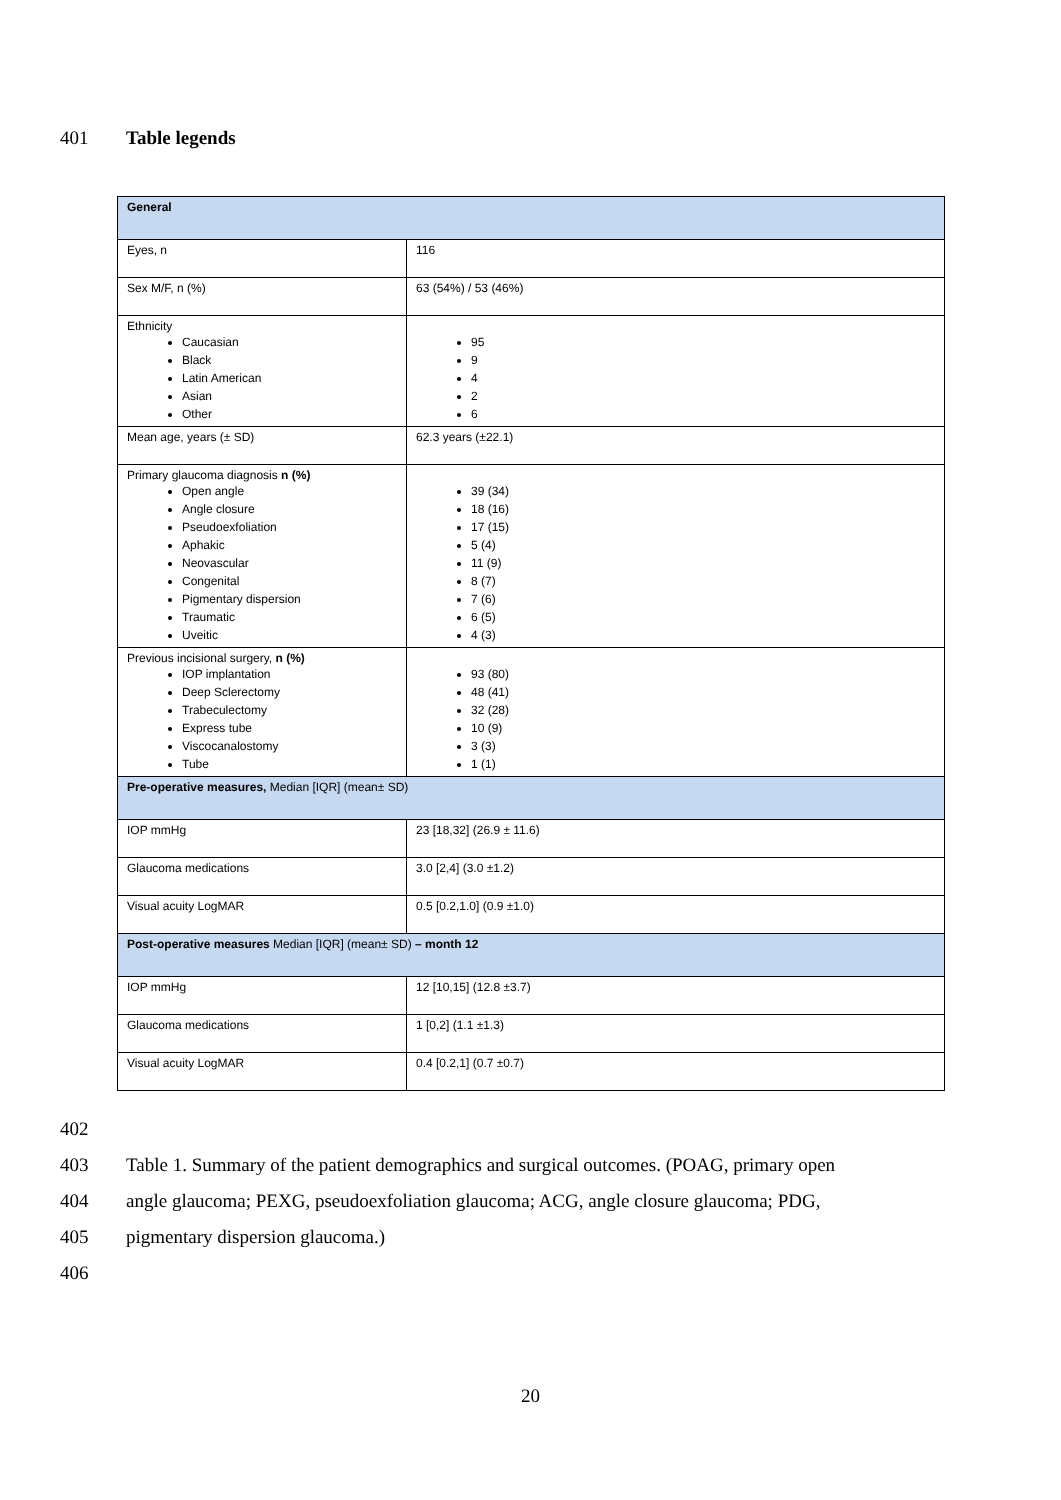401 Table legends
| General | |
| Eyes, n | 116 |
| Sex M/F, n (%) | 63 (54%) / 53 (46%) |
| Ethnicity Caucasian Black Latin American Asian Other | 95 9 4 2 6 |
| Mean age, years (± SD) | 62.3 years (±22.1) |
| Primary glaucoma diagnosis n (%) Open angle Angle closure Pseudoexfoliation Aphakic Neovascular Congenital Pigmentary dispersion Traumatic Uveitic | 39 (34) 18 (16) 17 (15) 5 (4) 11 (9) 8 (7) 7 (6) 6 (5) 4 (3) |
| Previous incisional surgery, n (%) IOP implantation Deep Sclerectomy Trabeculectomy Express tube Viscocanalostomy Tube | 93 (80) 48 (41) 32 (28) 10 (9) 3 (3) 1 (1) |
| Pre-operative measures, Median [IQR] (mean± SD) | |
| IOP mmHg | 23 [18,32] (26.9 ± 11.6) |
| Glaucoma medications | 3.0 [2,4] (3.0 ±1.2) |
| Visual acuity LogMAR | 0.5 [0.2,1.0] (0.9 ±1.0) |
| Post-operative measures Median [IQR] (mean± SD) – month 12 | |
| IOP mmHg | 12 [10,15] (12.8 ±3.7) |
| Glaucoma medications | 1 [0,2] (1.1 ±1.3) |
| Visual acuity LogMAR | 0.4 [0.2,1] (0.7 ±0.7) |
402
403 Table 1. Summary of the patient demographics and surgical outcomes. (POAG, primary open
404 angle glaucoma; PEXG, pseudoexfoliation glaucoma; ACG, angle closure glaucoma; PDG,
405 pigmentary dispersion glaucoma.)
406
20